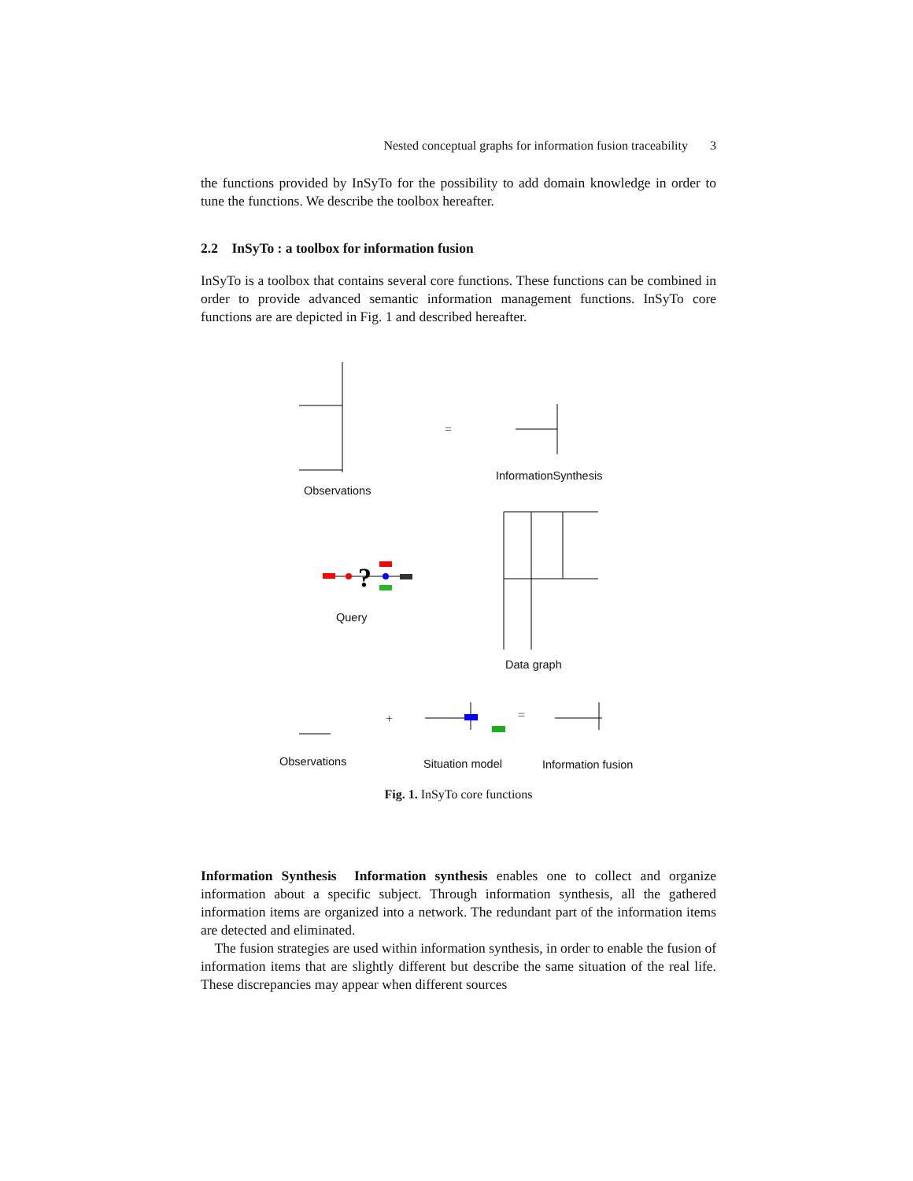Nested conceptual graphs for information fusion traceability 3
the functions provided by InSyTo for the possibility to add domain knowledge in order to tune the functions. We describe the toolbox hereafter.
2.2 InSyTo : a toolbox for information fusion
InSyTo is a toolbox that contains several core functions. These functions can be combined in order to provide advanced semantic information management functions. InSyTo core functions are are depicted in Fig. 1 and described hereafter.
=
+
=
?
Observations
InformationSynthesis
Query
Data graph
Observations Situation model Information fusion
Fig. 1. InSyTo core functions
Information Synthesis Information synthesis enables one to collect and organize information about a specific subject. Through information synthesis, all the gathered information items are organized into a network. The redundant part of the information items are detected and eliminated.
The fusion strategies are used within information synthesis, in order to enable the fusion of information items that are slightly different but describe the same situation of the real life. These discrepancies may appear when different sources